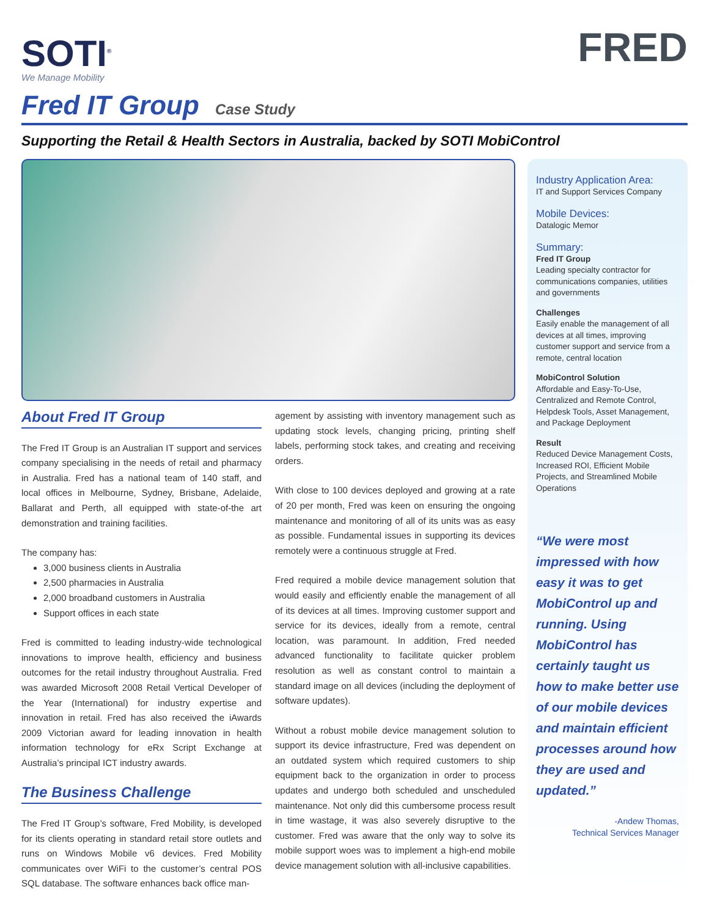SOTI<sup>®</sup>
We Manage Mobility
FRED
Fred IT Group Case Study
Supporting the Retail & Health Sectors in Australia, backed by SOTI MobiControl
About Fred IT Group
The Fred IT Group is an Australian IT support and services company specialising in the needs of retail and pharmacy in Australia. Fred has a national team of 140 staff, and local offices in Melbourne, Sydney, Brisbane, Adelaide, Ballarat and Perth, all equipped with state-of-the art demonstration and training facilities.
The company has:
3,000 business clients in Australia
2,500 pharmacies in Australia
2,000 broadband customers in Australia
Support offices in each state
Fred is committed to leading industry-wide technological innovations to improve health, efficiency and business outcomes for the retail industry throughout Australia. Fred was awarded Microsoft 2008 Retail Vertical Developer of the Year (International) for industry expertise and innovation in retail. Fred has also received the iAwards 2009 Victorian award for leading innovation in health information technology for eRx Script Exchange at Australia’s principal ICT industry awards.
The Business Challenge
The Fred IT Group’s software, Fred Mobility, is developed for its clients operating in standard retail store outlets and runs on Windows Mobile v6 devices. Fred Mobility communicates over WiFi to the customer’s central POS SQL database. The software enhances back office man-
agement by assisting with inventory management such as updating stock levels, changing pricing, printing shelf labels, performing stock takes, and creating and receiving orders.
With close to 100 devices deployed and growing at a rate of 20 per month, Fred was keen on ensuring the ongoing maintenance and monitoring of all of its units was as easy as possible. Fundamental issues in supporting its devices remotely were a continuous struggle at Fred.
Fred required a mobile device management solution that would easily and efficiently enable the management of all of its devices at all times. Improving customer support and service for its devices, ideally from a remote, central location, was paramount. In addition, Fred needed advanced functionality to facilitate quicker problem resolution as well as constant control to maintain a standard image on all devices (including the deployment of software updates).
Without a robust mobile device management solution to support its device infrastructure, Fred was dependent on an outdated system which required customers to ship equipment back to the organization in order to process updates and undergo both scheduled and unscheduled maintenance. Not only did this cumbersome process result in time wastage, it was also severely disruptive to the customer. Fred was aware that the only way to solve its mobile support woes was to implement a high-end mobile device management solution with all-inclusive capabilities.
Industry Application Area:
IT and Support Services Company
Mobile Devices:
Datalogic Memor
Summary:
Fred IT Group
Leading specialty contractor for communications companies, utilities and governments
Challenges
Easily enable the management of all devices at all times, improving customer support and service from a remote, central location
MobiControl Solution
Affordable and Easy-To-Use, Centralized and Remote Control, Helpdesk Tools, Asset Management, and Package Deployment
Result
Reduced Device Management Costs, Increased ROI, Efficient Mobile Projects, and Streamlined Mobile Operations
“We were most impressed with how easy it was to get MobiControl up and running. Using MobiControl has certainly taught us how to make better use of our mobile devices and maintain efficient processes around how they are used and updated.”
-Andew Thomas,
Technical Services Manager